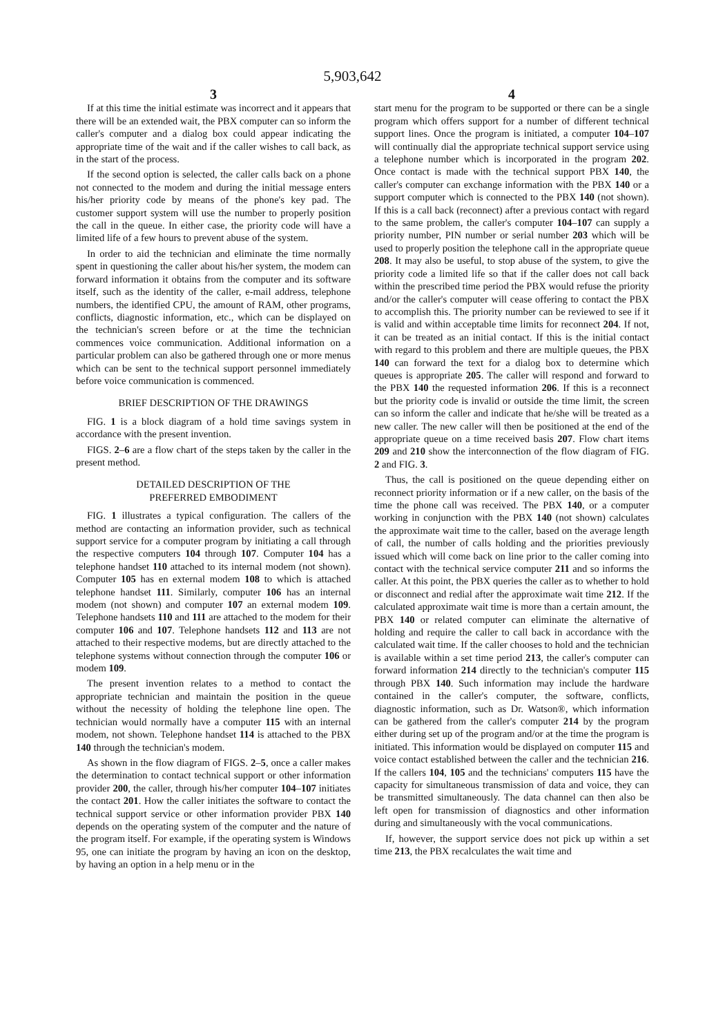5,903,642
3
If at this time the initial estimate was incorrect and it appears that there will be an extended wait, the PBX computer can so inform the caller's computer and a dialog box could appear indicating the appropriate time of the wait and if the caller wishes to call back, as in the start of the process.
If the second option is selected, the caller calls back on a phone not connected to the modem and during the initial message enters his/her priority code by means of the phone's key pad. The customer support system will use the number to properly position the call in the queue. In either case, the priority code will have a limited life of a few hours to prevent abuse of the system.
In order to aid the technician and eliminate the time normally spent in questioning the caller about his/her system, the modem can forward information it obtains from the computer and its software itself, such as the identity of the caller, e-mail address, telephone numbers, the identified CPU, the amount of RAM, other programs, conflicts, diagnostic information, etc., which can be displayed on the technician's screen before or at the time the technician commences voice communication. Additional information on a particular problem can also be gathered through one or more menus which can be sent to the technical support personnel immediately before voice communication is commenced.
BRIEF DESCRIPTION OF THE DRAWINGS
FIG. 1 is a block diagram of a hold time savings system in accordance with the present invention.
FIGS. 2–6 are a flow chart of the steps taken by the caller in the present method.
DETAILED DESCRIPTION OF THE
PREFERRED EMBODIMENT
FIG. 1 illustrates a typical configuration. The callers of the method are contacting an information provider, such as technical support service for a computer program by initiating a call through the respective computers 104 through 107. Computer 104 has a telephone handset 110 attached to its internal modem (not shown). Computer 105 has en external modem 108 to which is attached telephone handset 111. Similarly, computer 106 has an internal modem (not shown) and computer 107 an external modem 109. Telephone handsets 110 and 111 are attached to the modem for their computer 106 and 107. Telephone handsets 112 and 113 are not attached to their respective modems, but are directly attached to the telephone systems without connection through the computer 106 or modem 109.
The present invention relates to a method to contact the appropriate technician and maintain the position in the queue without the necessity of holding the telephone line open. The technician would normally have a computer 115 with an internal modem, not shown. Telephone handset 114 is attached to the PBX 140 through the technician's modem.
As shown in the flow diagram of FIGS. 2–5, once a caller makes the determination to contact technical support or other information provider 200, the caller, through his/her computer 104–107 initiates the contact 201. How the caller initiates the software to contact the technical support service or other information provider PBX 140 depends on the operating system of the computer and the nature of the program itself. For example, if the operating system is Windows 95, one can initiate the program by having an icon on the desktop, by having an option in a help menu or in the
4
start menu for the program to be supported or there can be a single program which offers support for a number of different technical support lines. Once the program is initiated, a computer 104–107 will continually dial the appropriate technical support service using a telephone number which is incorporated in the program 202. Once contact is made with the technical support PBX 140, the caller's computer can exchange information with the PBX 140 or a support computer which is connected to the PBX 140 (not shown). If this is a call back (reconnect) after a previous contact with regard to the same problem, the caller's computer 104–107 can supply a priority number, PIN number or serial number 203 which will be used to properly position the telephone call in the appropriate queue 208. It may also be useful, to stop abuse of the system, to give the priority code a limited life so that if the caller does not call back within the prescribed time period the PBX would refuse the priority and/or the caller's computer will cease offering to contact the PBX to accomplish this. The priority number can be reviewed to see if it is valid and within acceptable time limits for reconnect 204. If not, it can be treated as an initial contact. If this is the initial contact with regard to this problem and there are multiple queues, the PBX 140 can forward the text for a dialog box to determine which queues is appropriate 205. The caller will respond and forward to the PBX 140 the requested information 206. If this is a reconnect but the priority code is invalid or outside the time limit, the screen can so inform the caller and indicate that he/she will be treated as a new caller. The new caller will then be positioned at the end of the appropriate queue on a time received basis 207. Flow chart items 209 and 210 show the interconnection of the flow diagram of FIG. 2 and FIG. 3.
Thus, the call is positioned on the queue depending either on reconnect priority information or if a new caller, on the basis of the time the phone call was received. The PBX 140, or a computer working in conjunction with the PBX 140 (not shown) calculates the approximate wait time to the caller, based on the average length of call, the number of calls holding and the priorities previously issued which will come back on line prior to the caller coming into contact with the technical service computer 211 and so informs the caller. At this point, the PBX queries the caller as to whether to hold or disconnect and redial after the approximate wait time 212. If the calculated approximate wait time is more than a certain amount, the PBX 140 or related computer can eliminate the alternative of holding and require the caller to call back in accordance with the calculated wait time. If the caller chooses to hold and the technician is available within a set time period 213, the caller's computer can forward information 214 directly to the technician's computer 115 through PBX 140. Such information may include the hardware contained in the caller's computer, the software, conflicts, diagnostic information, such as Dr. Watson®, which information can be gathered from the caller's computer 214 by the program either during set up of the program and/or at the time the program is initiated. This information would be displayed on computer 115 and voice contact established between the caller and the technician 216. If the callers 104, 105 and the technicians' computers 115 have the capacity for simultaneous transmission of data and voice, they can be transmitted simultaneously. The data channel can then also be left open for transmission of diagnostics and other information during and simultaneously with the vocal communications.
If, however, the support service does not pick up within a set time 213, the PBX recalculates the wait time and